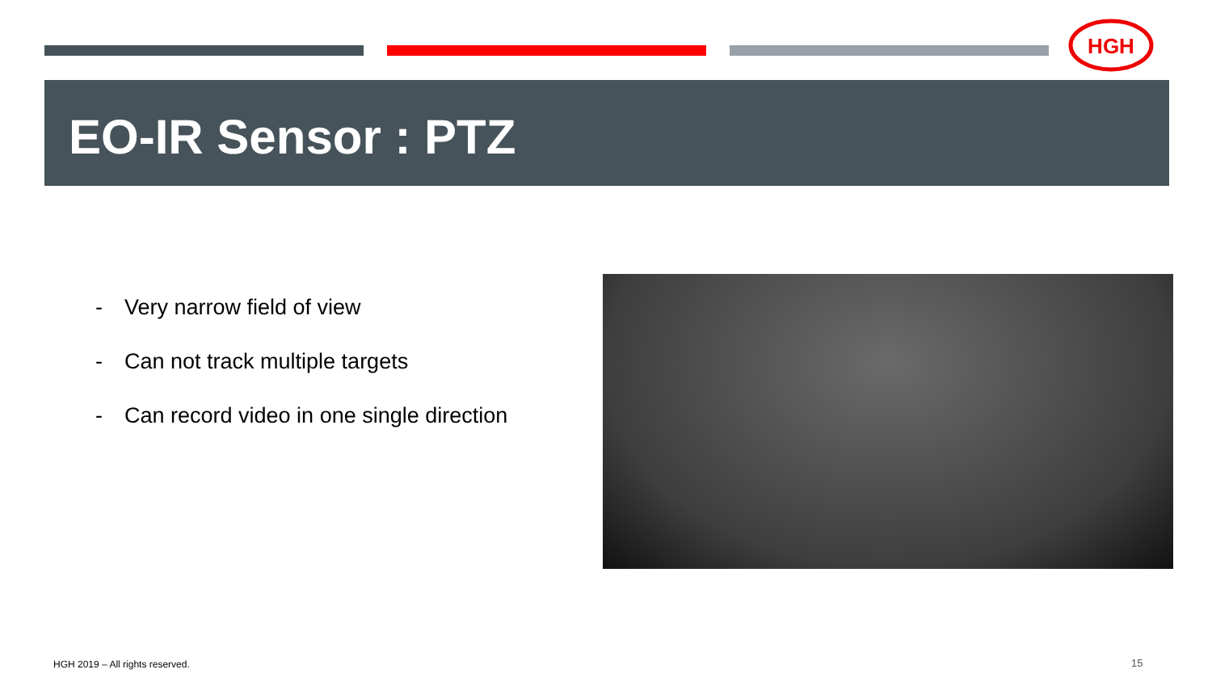HGH
EO-IR Sensor : PTZ
- Very narrow field of view
- Can not track multiple targets
- Can record video in one single direction
HGH 2019 – All rights reserved.
15